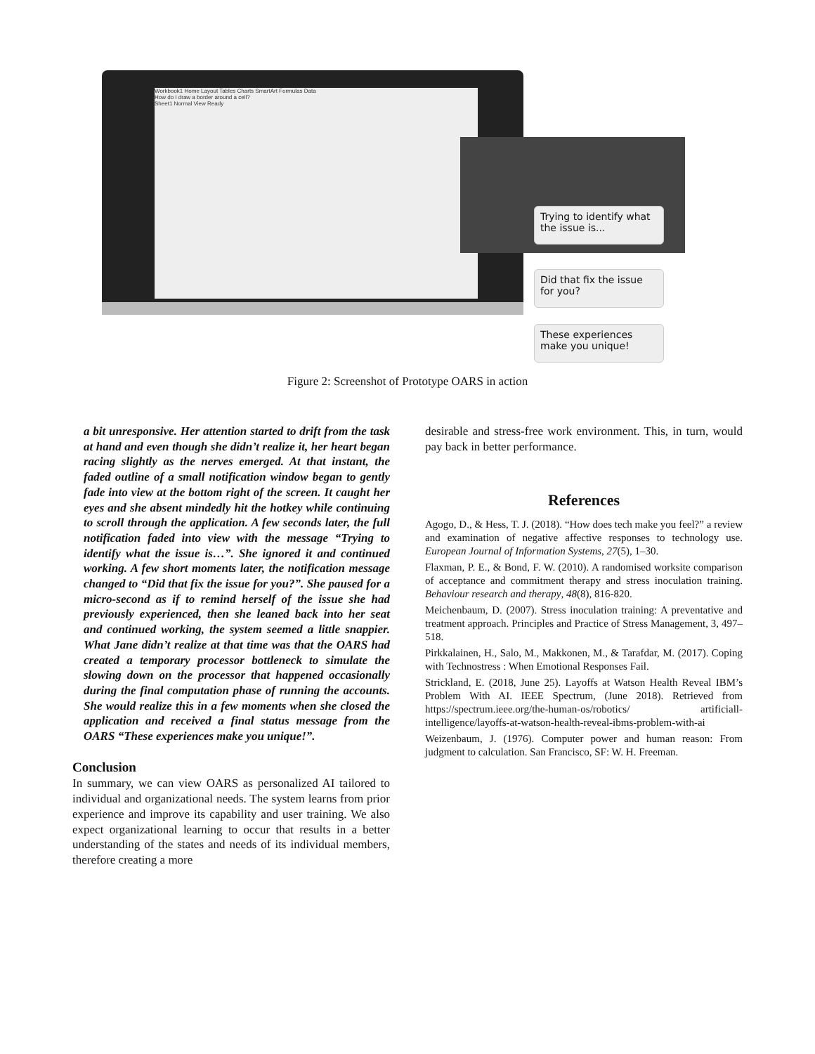Workbook1 Home Layout Tables Charts SmartArt Formulas Data
How do I draw a border around a cell?
Sheet1 Normal View Ready
Trying to identify what the issue is...
Did that fix the issue for you?
These experiences make you unique!
Figure 2: Screenshot of Prototype OARS in action
a bit unresponsive. Her attention started to drift from the task at hand and even though she didn’t realize it, her heart began racing slightly as the nerves emerged. At that instant, the faded outline of a small notification window began to gently fade into view at the bottom right of the screen. It caught her eyes and she absent mindedly hit the hotkey while continuing to scroll through the application. A few seconds later, the full notification faded into view with the message “Trying to identify what the issue is…”. She ignored it and continued working. A few short moments later, the notification message changed to “Did that fix the issue for you?”. She paused for a micro-second as if to remind herself of the issue she had previously experienced, then she leaned back into her seat and continued working, the system seemed a little snappier. What Jane didn’t realize at that time was that the OARS had created a temporary processor bottleneck to simulate the slowing down on the processor that happened occasionally during the final computation phase of running the accounts. She would realize this in a few moments when she closed the application and received a final status message from the OARS “These experiences make you unique!”.
Conclusion
In summary, we can view OARS as personalized AI tailored to individual and organizational needs. The system learns from prior experience and improve its capability and user training. We also expect organizational learning to occur that results in a better understanding of the states and needs of its individual members, therefore creating a more
desirable and stress-free work environment. This, in turn, would pay back in better performance.
References
Agogo, D., & Hess, T. J. (2018). “How does tech make you feel?” a review and examination of negative affective responses to technology use. European Journal of Information Systems, 27(5), 1–30.
Flaxman, P. E., & Bond, F. W. (2010). A randomised worksite comparison of acceptance and commitment therapy and stress inoculation training. Behaviour research and therapy, 48(8), 816-820.
Meichenbaum, D. (2007). Stress inoculation training: A preventative and treatment approach. Principles and Practice of Stress Management, 3, 497–518.
Pirkkalainen, H., Salo, M., Makkonen, M., & Tarafdar, M. (2017). Coping with Technostress : When Emotional Responses Fail.
Strickland, E. (2018, June 25). Layoffs at Watson Health Reveal IBM’s Problem With AI. IEEE Spectrum, (June 2018). Retrieved from https://spectrum.ieee.org/the-human-os/robotics/ artificiall-intelligence/layoffs-at-watson-health-reveal-ibms-problem-with-ai
Weizenbaum, J. (1976). Computer power and human reason: From judgment to calculation. San Francisco, SF: W. H. Freeman.